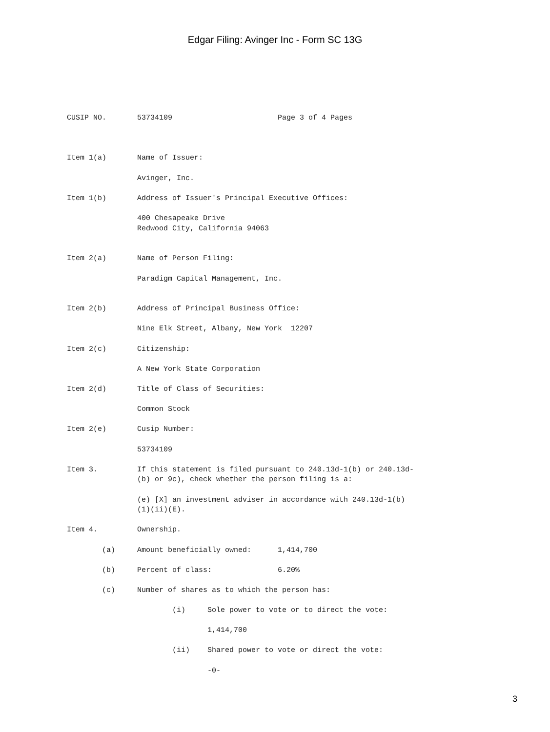Edgar Filing: Avinger Inc - Form SC 13G
CUSIP NO. 53734109 Page 3 of 4 Pages Item 1(a) Name of Issuer: Avinger, Inc. Item 1(b) Address of Issuer's Principal Executive Offices: 400 Chesapeake Drive Redwood City, California 94063 Item 2(a) Name of Person Filing: Paradigm Capital Management, Inc. Item 2(b) Address of Principal Business Office: Nine Elk Street, Albany, New York 12207 Item 2(c) Citizenship: A New York State Corporation Item 2(d) Title of Class of Securities: Common Stock Item 2(e) Cusip Number: 53734109 Item 3. If this statement is filed pursuant to 240.13d-1(b) or 240.13d- (b) or 9c), check whether the person filing is a: (e) [X] an investment adviser in accordance with 240.13d-1(b) (1)(ii)(E). Item 4. Ownership. (a) Amount beneficially owned: 1,414,700 (b) Percent of class: 6.20% (c) Number of shares as to which the person has: (i) Sole power to vote or to direct the vote: 1,414,700 (ii) Shared power to vote or direct the vote: -0-
3